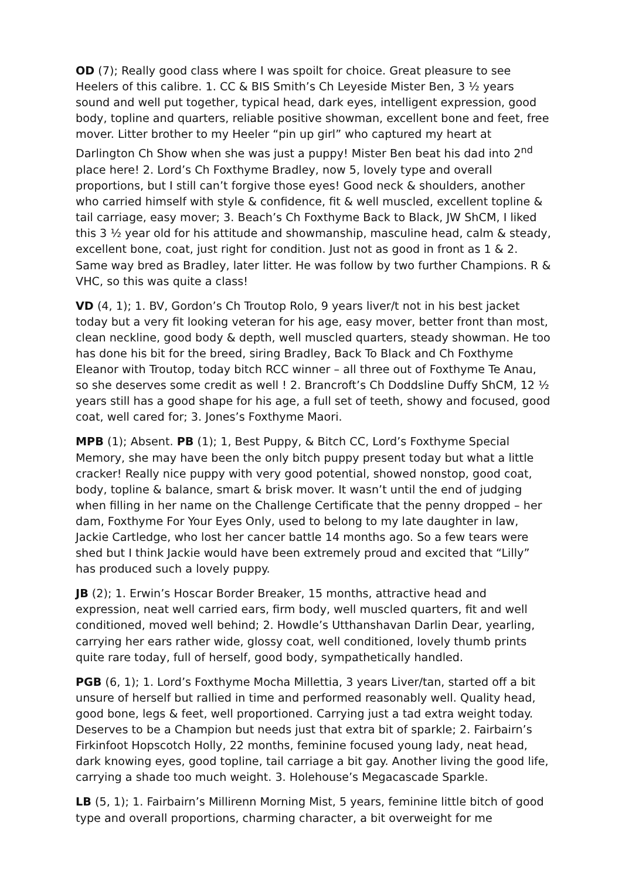OD (7); Really good class where I was spoilt for choice. Great pleasure to see Heelers of this calibre. 1. CC & BIS Smith’s Ch Leyeside Mister Ben, 3 ½ years sound and well put together, typical head, dark eyes, intelligent expression, good body, topline and quarters, reliable positive showman, excellent bone and feet, free mover. Litter brother to my Heeler “pin up girl” who captured my heart at Darlington Ch Show when she was just a puppy! Mister Ben beat his dad into 2<sup>nd</sup> place here! 2. Lord’s Ch Foxthyme Bradley, now 5, lovely type and overall proportions, but I still can’t forgive those eyes! Good neck & shoulders, another who carried himself with style & confidence, fit & well muscled, excellent topline & tail carriage, easy mover; 3. Beach’s Ch Foxthyme Back to Black, JW ShCM, I liked this 3 ½ year old for his attitude and showmanship, masculine head, calm & steady, excellent bone, coat, just right for condition. Just not as good in front as 1 & 2. Same way bred as Bradley, later litter. He was follow by two further Champions. R & VHC, so this was quite a class!
VD (4, 1); 1. BV, Gordon’s Ch Troutop Rolo, 9 years liver/t not in his best jacket today but a very fit looking veteran for his age, easy mover, better front than most, clean neckline, good body & depth, well muscled quarters, steady showman. He too has done his bit for the breed, siring Bradley, Back To Black and Ch Foxthyme Eleanor with Troutop, today bitch RCC winner – all three out of Foxthyme Te Anau, so she deserves some credit as well ! 2. Brancroft’s Ch Doddsline Duffy ShCM, 12 ½ years still has a good shape for his age, a full set of teeth, showy and focused, good coat, well cared for; 3. Jones’s Foxthyme Maori.
MPB (1); Absent. PB (1); 1, Best Puppy, & Bitch CC, Lord’s Foxthyme Special Memory, she may have been the only bitch puppy present today but what a little cracker! Really nice puppy with very good potential, showed nonstop, good coat, body, topline & balance, smart & brisk mover. It wasn’t until the end of judging when filling in her name on the Challenge Certificate that the penny dropped – her dam, Foxthyme For Your Eyes Only, used to belong to my late daughter in law, Jackie Cartledge, who lost her cancer battle 14 months ago. So a few tears were shed but I think Jackie would have been extremely proud and excited that “Lilly” has produced such a lovely puppy.
JB (2); 1. Erwin’s Hoscar Border Breaker, 15 months, attractive head and expression, neat well carried ears, firm body, well muscled quarters, fit and well conditioned, moved well behind; 2. Howdle’s Utthanshavan Darlin Dear, yearling, carrying her ears rather wide, glossy coat, well conditioned, lovely thumb prints quite rare today, full of herself, good body, sympathetically handled.
PGB (6, 1); 1. Lord’s Foxthyme Mocha Millettia, 3 years Liver/tan, started off a bit unsure of herself but rallied in time and performed reasonably well. Quality head, good bone, legs & feet, well proportioned. Carrying just a tad extra weight today. Deserves to be a Champion but needs just that extra bit of sparkle; 2. Fairbairn’s Firkinfoot Hopscotch Holly, 22 months, feminine focused young lady, neat head, dark knowing eyes, good topline, tail carriage a bit gay. Another living the good life, carrying a shade too much weight. 3. Holehouse’s Megacascade Sparkle.
LB (5, 1); 1. Fairbairn’s Millirenn Morning Mist, 5 years, feminine little bitch of good type and overall proportions, charming character, a bit overweight for me